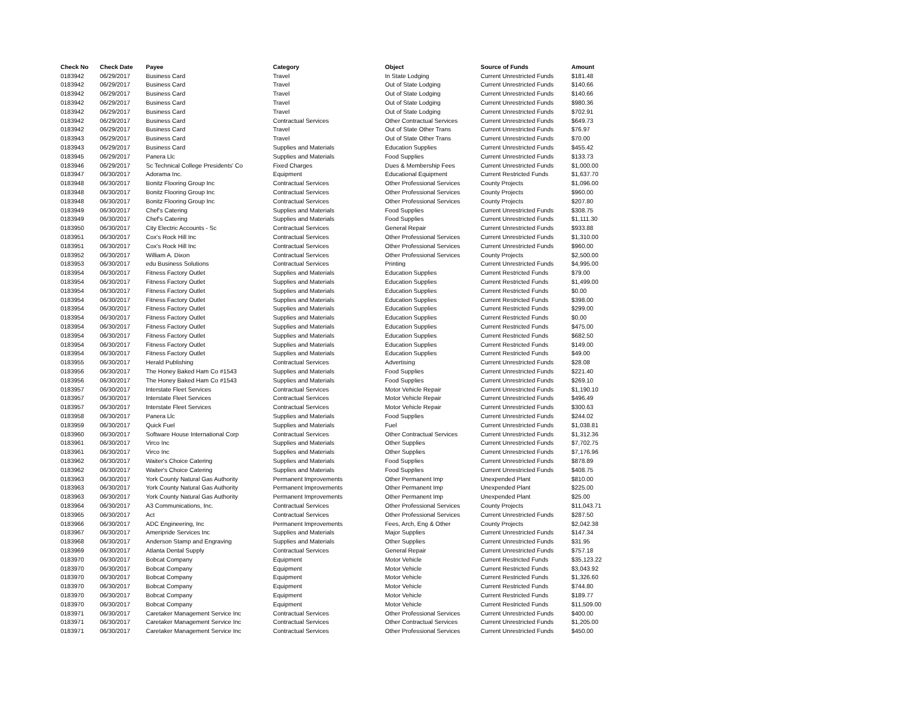| Check No | Check Date | Payee | Category | Object | Source of Funds | Amount |
| --- | --- | --- | --- | --- | --- | --- |
| 0183942 | 06/29/2017 | Business Card | Travel | In State Lodging | Current Unrestricted Funds | $181.48 |
| 0183942 | 06/29/2017 | Business Card | Travel | Out of State Lodging | Current Unrestricted Funds | $140.66 |
| 0183942 | 06/29/2017 | Business Card | Travel | Out of State Lodging | Current Unrestricted Funds | $140.66 |
| 0183942 | 06/29/2017 | Business Card | Travel | Out of State Lodging | Current Unrestricted Funds | $980.36 |
| 0183942 | 06/29/2017 | Business Card | Travel | Out of State Lodging | Current Unrestricted Funds | $702.91 |
| 0183942 | 06/29/2017 | Business Card | Contractual Services | Other Contractual Services | Current Unrestricted Funds | $649.73 |
| 0183942 | 06/29/2017 | Business Card | Travel | Out of State Other Trans | Current Unrestricted Funds | $76.97 |
| 0183943 | 06/29/2017 | Business Card | Travel | Out of State Other Trans | Current Unrestricted Funds | $70.00 |
| 0183943 | 06/29/2017 | Business Card | Supplies and Materials | Education Supplies | Current Unrestricted Funds | $455.42 |
| 0183945 | 06/29/2017 | Panera Llc | Supplies and Materials | Food Supplies | Current Unrestricted Funds | $133.73 |
| 0183946 | 06/29/2017 | Sc Technical College Presidents' Co | Fixed Charges | Dues & Membership Fees | Current Unrestricted Funds | $1,000.00 |
| 0183947 | 06/30/2017 | Adorama Inc. | Equipment | Educational Equipment | Current Restricted Funds | $1,637.70 |
| 0183948 | 06/30/2017 | Bonitz Flooring Group Inc | Contractual Services | Other Professional Services | County Projects | $1,096.00 |
| 0183948 | 06/30/2017 | Bonitz Flooring Group Inc | Contractual Services | Other Professional Services | County Projects | $960.00 |
| 0183948 | 06/30/2017 | Bonitz Flooring Group Inc | Contractual Services | Other Professional Services | County Projects | $207.80 |
| 0183949 | 06/30/2017 | Chef's Catering | Supplies and Materials | Food Supplies | Current Unrestricted Funds | $308.75 |
| 0183949 | 06/30/2017 | Chef's Catering | Supplies and Materials | Food Supplies | Current Unrestricted Funds | $1,111.30 |
| 0183950 | 06/30/2017 | City Electric Accounts - Sc | Contractual Services | General Repair | Current Unrestricted Funds | $933.88 |
| 0183951 | 06/30/2017 | Cox's Rock Hill Inc | Contractual Services | Other Professional Services | Current Unrestricted Funds | $1,310.00 |
| 0183951 | 06/30/2017 | Cox's Rock Hill Inc | Contractual Services | Other Professional Services | Current Unrestricted Funds | $960.00 |
| 0183952 | 06/30/2017 | William A. Dixon | Contractual Services | Other Professional Services | County Projects | $2,500.00 |
| 0183953 | 06/30/2017 | edu Business Solutions | Contractual Services | Printing | Current Unrestricted Funds | $4,995.00 |
| 0183954 | 06/30/2017 | Fitness Factory Outlet | Supplies and Materials | Education Supplies | Current Restricted Funds | $79.00 |
| 0183954 | 06/30/2017 | Fitness Factory Outlet | Supplies and Materials | Education Supplies | Current Restricted Funds | $1,499.00 |
| 0183954 | 06/30/2017 | Fitness Factory Outlet | Supplies and Materials | Education Supplies | Current Restricted Funds | $0.00 |
| 0183954 | 06/30/2017 | Fitness Factory Outlet | Supplies and Materials | Education Supplies | Current Restricted Funds | $398.00 |
| 0183954 | 06/30/2017 | Fitness Factory Outlet | Supplies and Materials | Education Supplies | Current Restricted Funds | $299.00 |
| 0183954 | 06/30/2017 | Fitness Factory Outlet | Supplies and Materials | Education Supplies | Current Restricted Funds | $0.00 |
| 0183954 | 06/30/2017 | Fitness Factory Outlet | Supplies and Materials | Education Supplies | Current Restricted Funds | $475.00 |
| 0183954 | 06/30/2017 | Fitness Factory Outlet | Supplies and Materials | Education Supplies | Current Restricted Funds | $682.50 |
| 0183954 | 06/30/2017 | Fitness Factory Outlet | Supplies and Materials | Education Supplies | Current Restricted Funds | $149.00 |
| 0183954 | 06/30/2017 | Fitness Factory Outlet | Supplies and Materials | Education Supplies | Current Restricted Funds | $49.00 |
| 0183955 | 06/30/2017 | Herald Publishing | Contractual Services | Advertising | Current Unrestricted Funds | $28.08 |
| 0183956 | 06/30/2017 | The Honey Baked Ham Co #1543 | Supplies and Materials | Food Supplies | Current Unrestricted Funds | $221.40 |
| 0183956 | 06/30/2017 | The Honey Baked Ham Co #1543 | Supplies and Materials | Food Supplies | Current Unrestricted Funds | $269.10 |
| 0183957 | 06/30/2017 | Interstate Fleet Services | Contractual Services | Motor Vehicle Repair | Current Unrestricted Funds | $1,190.10 |
| 0183957 | 06/30/2017 | Interstate Fleet Services | Contractual Services | Motor Vehicle Repair | Current Unrestricted Funds | $496.49 |
| 0183957 | 06/30/2017 | Interstate Fleet Services | Contractual Services | Motor Vehicle Repair | Current Unrestricted Funds | $300.63 |
| 0183958 | 06/30/2017 | Panera Llc | Supplies and Materials | Food Supplies | Current Unrestricted Funds | $244.02 |
| 0183959 | 06/30/2017 | Quick Fuel | Supplies and Materials | Fuel | Current Unrestricted Funds | $1,038.81 |
| 0183960 | 06/30/2017 | Software House International Corp | Contractual Services | Other Contractual Services | Current Unrestricted Funds | $1,312.36 |
| 0183961 | 06/30/2017 | Virco Inc | Supplies and Materials | Other Supplies | Current Unrestricted Funds | $7,702.75 |
| 0183961 | 06/30/2017 | Virco Inc | Supplies and Materials | Other Supplies | Current Unrestricted Funds | $7,176.96 |
| 0183962 | 06/30/2017 | Waiter's Choice Catering | Supplies and Materials | Food Supplies | Current Unrestricted Funds | $878.89 |
| 0183962 | 06/30/2017 | Waiter's Choice Catering | Supplies and Materials | Food Supplies | Current Unrestricted Funds | $408.75 |
| 0183963 | 06/30/2017 | York County Natural Gas Authority | Permanent Improvements | Other Permanent Imp | Unexpended Plant | $810.00 |
| 0183963 | 06/30/2017 | York County Natural Gas Authority | Permanent Improvements | Other Permanent Imp | Unexpended Plant | $225.00 |
| 0183963 | 06/30/2017 | York County Natural Gas Authority | Permanent Improvements | Other Permanent Imp | Unexpended Plant | $25.00 |
| 0183964 | 06/30/2017 | A3 Communications, Inc. | Contractual Services | Other Professional Services | County Projects | $11,043.71 |
| 0183965 | 06/30/2017 | Act | Contractual Services | Other Professional Services | Current Unrestricted Funds | $287.50 |
| 0183966 | 06/30/2017 | ADC Engineering, Inc | Permanent Improvements | Fees, Arch, Eng & Other | County Projects | $2,042.38 |
| 0183967 | 06/30/2017 | Ameripride Services Inc | Supplies and Materials | Major Supplies | Current Unrestricted Funds | $147.34 |
| 0183968 | 06/30/2017 | Anderson Stamp and Engraving | Supplies and Materials | Other Supplies | Current Unrestricted Funds | $31.95 |
| 0183969 | 06/30/2017 | Atlanta Dental Supply | Contractual Services | General Repair | Current Unrestricted Funds | $757.18 |
| 0183970 | 06/30/2017 | Bobcat Company | Equipment | Motor Vehicle | Current Restricted Funds | $35,123.22 |
| 0183970 | 06/30/2017 | Bobcat Company | Equipment | Motor Vehicle | Current Restricted Funds | $3,043.92 |
| 0183970 | 06/30/2017 | Bobcat Company | Equipment | Motor Vehicle | Current Restricted Funds | $1,326.60 |
| 0183970 | 06/30/2017 | Bobcat Company | Equipment | Motor Vehicle | Current Restricted Funds | $744.80 |
| 0183970 | 06/30/2017 | Bobcat Company | Equipment | Motor Vehicle | Current Restricted Funds | $189.77 |
| 0183970 | 06/30/2017 | Bobcat Company | Equipment | Motor Vehicle | Current Restricted Funds | $11,509.00 |
| 0183971 | 06/30/2017 | Caretaker Management Service Inc | Contractual Services | Other Professional Services | Current Unrestricted Funds | $400.00 |
| 0183971 | 06/30/2017 | Caretaker Management Service Inc | Contractual Services | Other Contractual Services | Current Unrestricted Funds | $1,205.00 |
| 0183971 | 06/30/2017 | Caretaker Management Service Inc | Contractual Services | Other Professional Services | Current Unrestricted Funds | $450.00 |